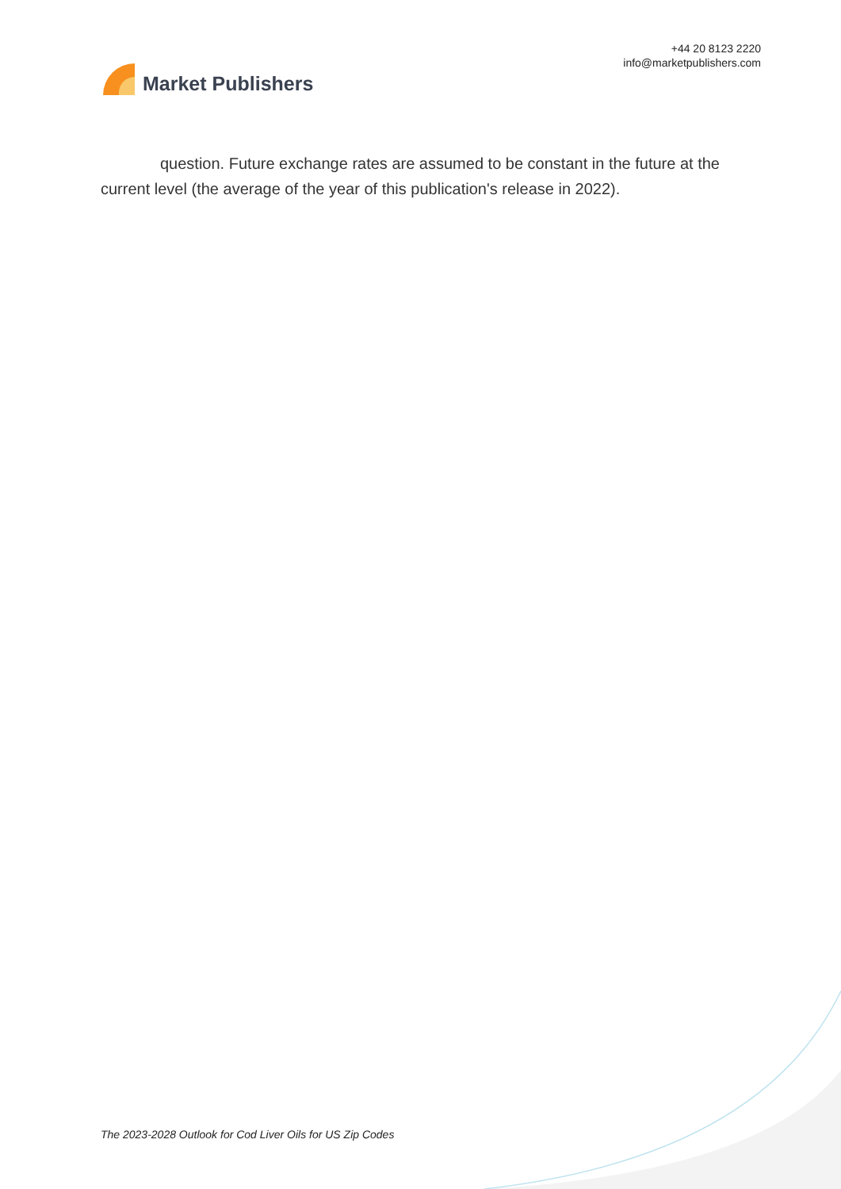Market Publishers
+44 20 8123 2220
info@marketpublishers.com
question. Future exchange rates are assumed to be constant in the future at the current level (the average of the year of this publication's release in 2022).
The 2023-2028 Outlook for Cod Liver Oils for US Zip Codes